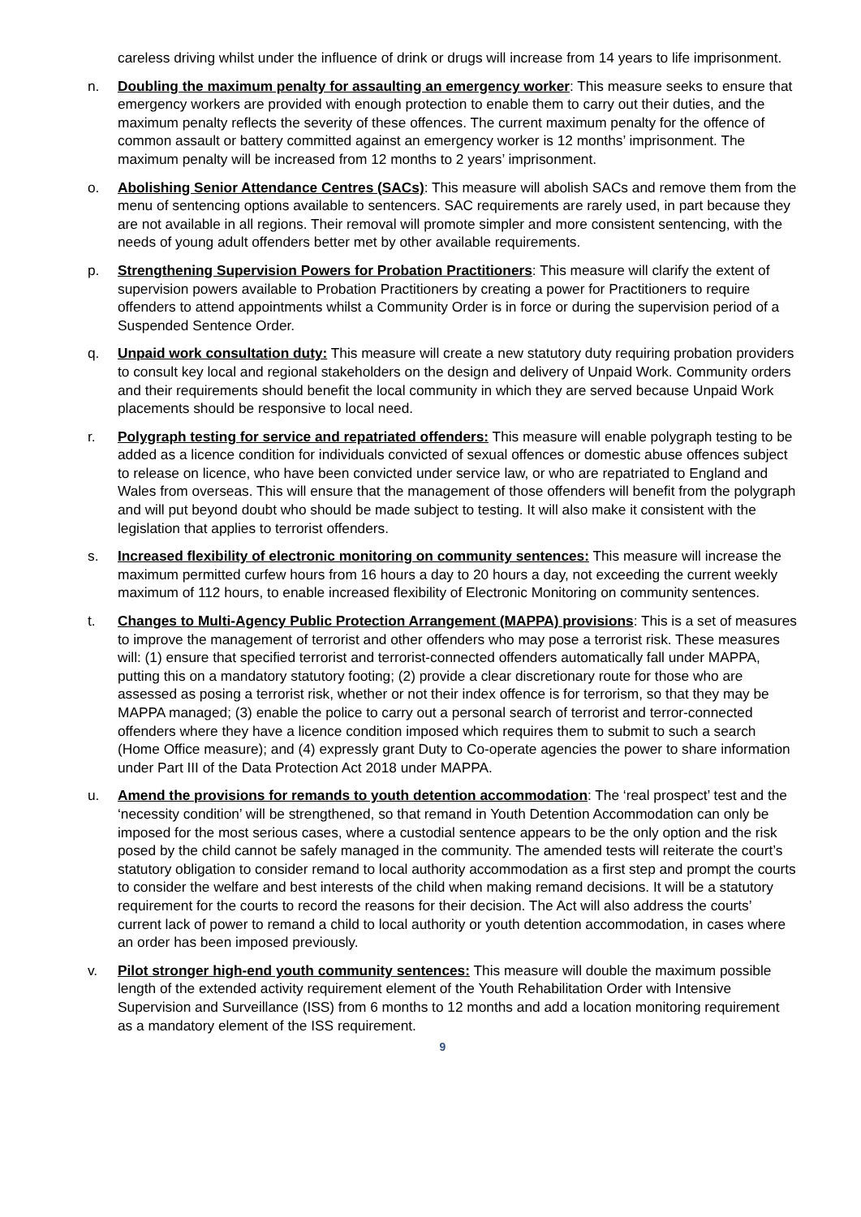careless driving whilst under the influence of drink or drugs will increase from 14 years to life imprisonment.
n. Doubling the maximum penalty for assaulting an emergency worker: This measure seeks to ensure that emergency workers are provided with enough protection to enable them to carry out their duties, and the maximum penalty reflects the severity of these offences. The current maximum penalty for the offence of common assault or battery committed against an emergency worker is 12 months’ imprisonment. The maximum penalty will be increased from 12 months to 2 years’ imprisonment.
o. Abolishing Senior Attendance Centres (SACs): This measure will abolish SACs and remove them from the menu of sentencing options available to sentencers. SAC requirements are rarely used, in part because they are not available in all regions. Their removal will promote simpler and more consistent sentencing, with the needs of young adult offenders better met by other available requirements.
p. Strengthening Supervision Powers for Probation Practitioners: This measure will clarify the extent of supervision powers available to Probation Practitioners by creating a power for Practitioners to require offenders to attend appointments whilst a Community Order is in force or during the supervision period of a Suspended Sentence Order.
q. Unpaid work consultation duty: This measure will create a new statutory duty requiring probation providers to consult key local and regional stakeholders on the design and delivery of Unpaid Work. Community orders and their requirements should benefit the local community in which they are served because Unpaid Work placements should be responsive to local need.
r. Polygraph testing for service and repatriated offenders: This measure will enable polygraph testing to be added as a licence condition for individuals convicted of sexual offences or domestic abuse offences subject to release on licence, who have been convicted under service law, or who are repatriated to England and Wales from overseas. This will ensure that the management of those offenders will benefit from the polygraph and will put beyond doubt who should be made subject to testing. It will also make it consistent with the legislation that applies to terrorist offenders.
s. Increased flexibility of electronic monitoring on community sentences: This measure will increase the maximum permitted curfew hours from 16 hours a day to 20 hours a day, not exceeding the current weekly maximum of 112 hours, to enable increased flexibility of Electronic Monitoring on community sentences.
t. Changes to Multi-Agency Public Protection Arrangement (MAPPA) provisions: This is a set of measures to improve the management of terrorist and other offenders who may pose a terrorist risk. These measures will: (1) ensure that specified terrorist and terrorist-connected offenders automatically fall under MAPPA, putting this on a mandatory statutory footing; (2) provide a clear discretionary route for those who are assessed as posing a terrorist risk, whether or not their index offence is for terrorism, so that they may be MAPPA managed; (3) enable the police to carry out a personal search of terrorist and terror-connected offenders where they have a licence condition imposed which requires them to submit to such a search (Home Office measure); and (4) expressly grant Duty to Co-operate agencies the power to share information under Part III of the Data Protection Act 2018 under MAPPA.
u. Amend the provisions for remands to youth detention accommodation: The ‘real prospect’ test and the ‘necessity condition’ will be strengthened, so that remand in Youth Detention Accommodation can only be imposed for the most serious cases, where a custodial sentence appears to be the only option and the risk posed by the child cannot be safely managed in the community. The amended tests will reiterate the court’s statutory obligation to consider remand to local authority accommodation as a first step and prompt the courts to consider the welfare and best interests of the child when making remand decisions. It will be a statutory requirement for the courts to record the reasons for their decision. The Act will also address the courts’ current lack of power to remand a child to local authority or youth detention accommodation, in cases where an order has been imposed previously.
v. Pilot stronger high-end youth community sentences: This measure will double the maximum possible length of the extended activity requirement element of the Youth Rehabilitation Order with Intensive Supervision and Surveillance (ISS) from 6 months to 12 months and add a location monitoring requirement as a mandatory element of the ISS requirement.
9